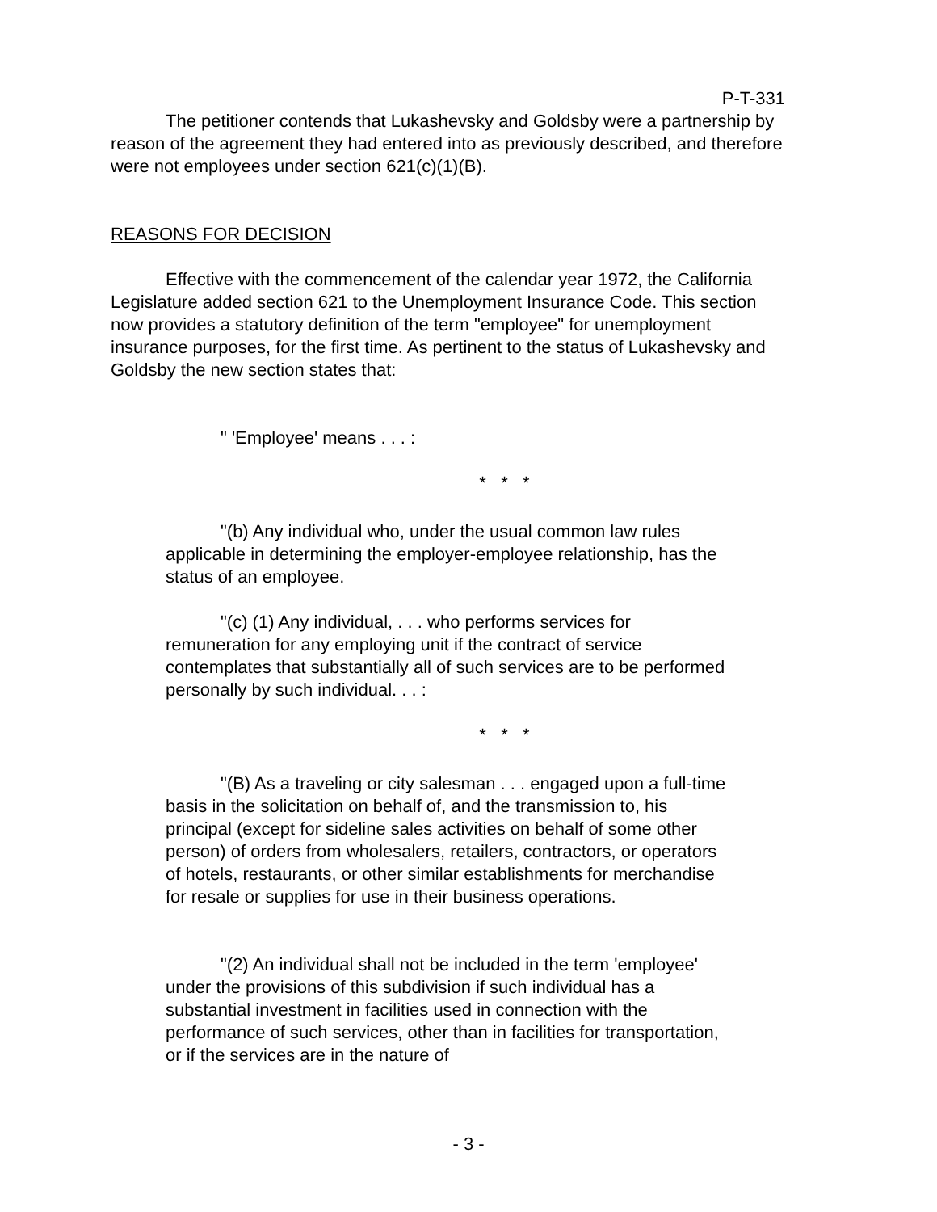P-T-331
The petitioner contends that Lukashevsky and Goldsby were a partnership by reason of the agreement they had entered into as previously described, and therefore were not employees under section 621(c)(1)(B).
REASONS FOR DECISION
Effective with the commencement of the calendar year 1972, the California Legislature added section 621 to the Unemployment Insurance Code. This section now provides a statutory definition of the term "employee" for unemployment insurance purposes, for the first time. As pertinent to the status of Lukashevsky and Goldsby the new section states that:
" 'Employee' means . . . :
* * *
"(b) Any individual who, under the usual common law rules applicable in determining the employer-employee relationship, has the status of an employee.
"(c) (1) Any individual, . . . who performs services for remuneration for any employing unit if the contract of service contemplates that substantially all of such services are to be performed personally by such individual. . . :
* * *
"(B) As a traveling or city salesman . . . engaged upon a full-time basis in the solicitation on behalf of, and the transmission to, his principal (except for sideline sales activities on behalf of some other person) of orders from wholesalers, retailers, contractors, or operators of hotels, restaurants, or other similar establishments for merchandise for resale or supplies for use in their business operations.
"(2) An individual shall not be included in the term 'employee' under the provisions of this subdivision if such individual has a substantial investment in facilities used in connection with the performance of such services, other than in facilities for transportation, or if the services are in the nature of
- 3 -